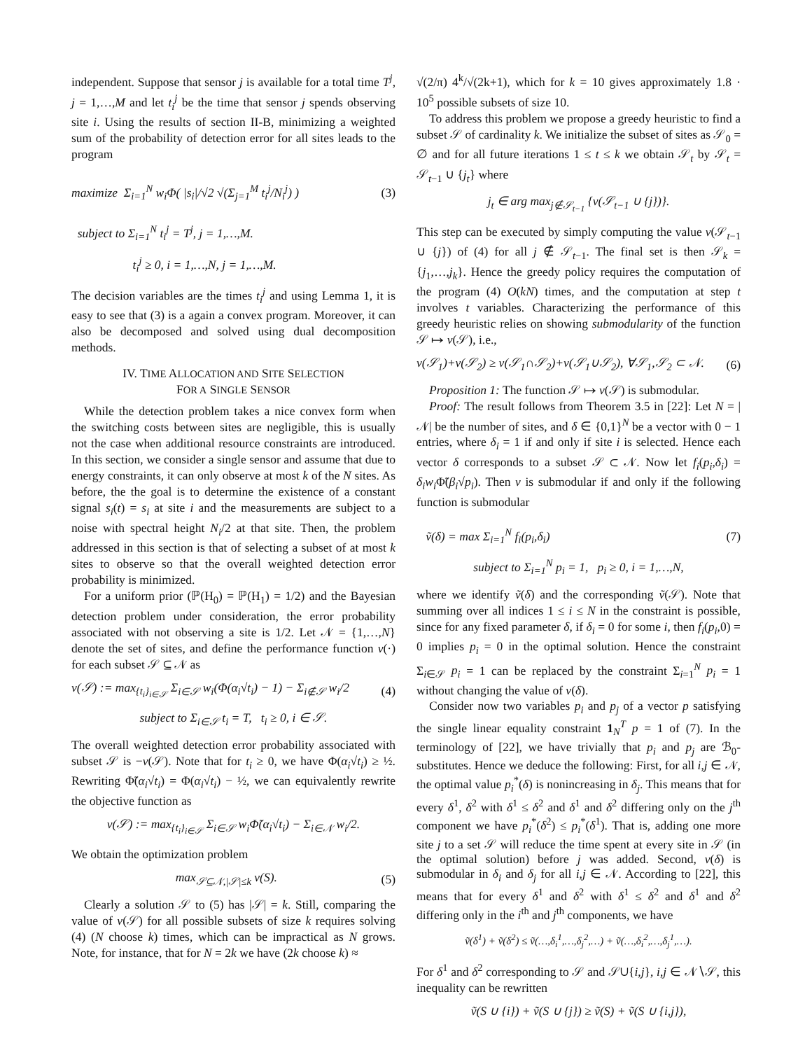independent. Suppose that sensor j is available for a total time T<sup>j</sup>, j = 1,…,M and let t<sub>i</sub><sup>j</sup> be the time that sensor j spends observing site i. Using the results of section II-B, minimizing a weighted sum of the probability of detection error for all sites leads to the program
maximize Σ<sub>i=1</sub><sup>N</sup> w<sub>i</sub>Φ( |s<sub>i</sub>|/√2 √(Σ<sub>j=1</sub><sup>M</sup> t<sub>i</sub><sup>j</sup>/N<sub>i</sub><sup>j</sup>) ) (3)
subject to Σ<sub>i=1</sub><sup>N</sup> t<sub>i</sub><sup>j</sup> = T<sup>j</sup>, j = 1,…,M.
t<sub>i</sub><sup>j</sup> ≥ 0, i = 1,…,N, j = 1,…,M.
The decision variables are the times t<sub>i</sub><sup>j</sup> and using Lemma 1, it is easy to see that (3) is a again a convex program. Moreover, it can also be decomposed and solved using dual decomposition methods.
IV. TIME ALLOCATION AND SITE SELECTION
FOR A SINGLE SENSOR
While the detection problem takes a nice convex form when the switching costs between sites are negligible, this is usually not the case when additional resource constraints are introduced. In this section, we consider a single sensor and assume that due to energy constraints, it can only observe at most k of the N sites. As before, the the goal is to determine the existence of a constant signal s<sub>i</sub>(t) = s<sub>i</sub> at site i and the measurements are subject to a noise with spectral height N<sub>i</sub>/2 at that site. Then, the problem addressed in this section is that of selecting a subset of at most k sites to observe so that the overall weighted detection error probability is minimized.
For a uniform prior (ℙ(H<sub>0</sub>) = ℙ(H<sub>1</sub>) = 1/2) and the Bayesian detection problem under consideration, the error probability associated with not observing a site is 1/2. Let 𝒩 = {1,…,N} denote the set of sites, and define the performance function v(·) for each subset 𝒮 ⊆ 𝒩 as
v(𝒮) := max<sub>{t<sub>i</sub>}<sub>i∈𝒮</sub></sub> Σ<sub>i∈𝒮</sub> w<sub>i</sub>(Φ(α<sub>i</sub>√t<sub>i</sub>) − 1) − Σ<sub>i∉𝒮</sub> w<sub>i</sub>/2 (4)
subject to Σ<sub>i∈𝒮</sub> t<sub>i</sub> = T, t<sub>i</sub> ≥ 0, i ∈ 𝒮.
The overall weighted detection error probability associated with subset 𝒮 is −v(𝒮). Note that for t<sub>i</sub> ≥ 0, we have Φ(α<sub>i</sub>√t<sub>i</sub>) ≥ ½. Rewriting Φ̃(α<sub>i</sub>√t<sub>i</sub>) = Φ(α<sub>i</sub>√t<sub>i</sub>) − ½, we can equivalently rewrite the objective function as
v(𝒮) := max<sub>{t<sub>i</sub>}<sub>i∈𝒮</sub></sub> Σ<sub>i∈𝒮</sub> w<sub>i</sub>Φ̃(α<sub>i</sub>√t<sub>i</sub>) − Σ<sub>i∈𝒩</sub> w<sub>i</sub>/2.
We obtain the optimization problem
max<sub>𝒮⊆𝒩,|𝒮|≤k</sub> v(S). (5)
Clearly a solution 𝒮 to (5) has |𝒮| = k. Still, comparing the value of v(𝒮) for all possible subsets of size k requires solving (4) (N choose k) times, which can be impractical as N grows. Note, for instance, that for N = 2k we have (2k choose k) ≈
√(2/π) 4<sup>k</sup>/√(2k+1), which for k = 10 gives approximately 1.8 · 10<sup>5</sup> possible subsets of size 10.
To address this problem we propose a greedy heuristic to find a subset 𝒮 of cardinality k. We initialize the subset of sites as 𝒮<sub>0</sub> = ∅ and for all future iterations 1 ≤ t ≤ k we obtain 𝒮<sub>t</sub> by 𝒮<sub>t</sub> = 𝒮<sub>t−1</sub> ∪ {j<sub>t</sub>} where
j<sub>t</sub> ∈ arg max<sub>j∉𝒮<sub>t−1</sub></sub> {v(𝒮<sub>t−1</sub> ∪ {j})}.
This step can be executed by simply computing the value v(𝒮<sub>t−1</sub> ∪ {j}) of (4) for all j ∉ 𝒮<sub>t−1</sub>. The final set is then 𝒮<sub>k</sub> = {j<sub>1</sub>,…,j<sub>k</sub>}. Hence the greedy policy requires the computation of the program (4) O(kN) times, and the computation at step t involves t variables. Characterizing the performance of this greedy heuristic relies on showing submodularity of the function 𝒮 ↦ v(𝒮), i.e.,
v(𝒮<sub>1</sub>)+v(𝒮<sub>2</sub>) ≥ v(𝒮<sub>1</sub>∩𝒮<sub>2</sub>)+v(𝒮<sub>1</sub>∪𝒮<sub>2</sub>), ∀𝒮<sub>1</sub>,𝒮<sub>2</sub> ⊂ 𝒩. (6)
Proposition 1: The function 𝒮 ↦ v(𝒮) is submodular.
Proof: The result follows from Theorem 3.5 in [22]: Let N = |𝒩| be the number of sites, and δ ∈ {0,1}<sup>N</sup> be a vector with 0 − 1 entries, where δ<sub>i</sub> = 1 if and only if site i is selected. Hence each vector δ corresponds to a subset 𝒮 ⊂ 𝒩. Now let f<sub>i</sub>(p<sub>i</sub>,δ<sub>i</sub>) = δ<sub>i</sub>w<sub>i</sub> Φ̃(β<sub>i</sub>√p<sub>i</sub>). Then v is submodular if and only if the following function is submodular
ṽ(δ) = max Σ<sub>i=1</sub><sup>N</sup> f<sub>i</sub>(p<sub>i</sub>,δ<sub>i</sub>) (7)
subject to Σ<sub>i=1</sub><sup>N</sup> p<sub>i</sub> = 1, p<sub>i</sub> ≥ 0, i = 1,…,N,
where we identify ṽ(δ) and the corresponding ṽ(𝒮). Note that summing over all indices 1 ≤ i ≤ N in the constraint is possible, since for any fixed parameter δ, if δ<sub>i</sub> = 0 for some i, then f<sub>i</sub>(p<sub>i</sub>,0) = 0 implies p<sub>i</sub> = 0 in the optimal solution. Hence the constraint Σ<sub>i∈𝒮</sub> p<sub>i</sub> = 1 can be replaced by the constraint Σ<sub>i=1</sub><sup>N</sup> p<sub>i</sub> = 1 without changing the value of v(δ).
Consider now two variables p<sub>i</sub> and p<sub>j</sub> of a vector p satisfying the single linear equality constraint 1<sub>N</sub><sup>T</sup> p = 1 of (7). In the terminology of [22], we have trivially that p<sub>i</sub> and p<sub>j</sub> are ℬ<sub>0</sub>-substitutes. Hence we deduce the following: First, for all i,j ∈ 𝒩, the optimal value p<sub>i</sub><sup>*</sup>(δ) is nonincreasing in δ<sub>j</sub>. This means that for every δ<sup>1</sup>, δ<sup>2</sup> with δ<sup>1</sup> ≤ δ<sup>2</sup> and δ<sup>1</sup> and δ<sup>2</sup> differing only on the j<sup>th</sup> component we have p<sub>i</sub><sup>*</sup>(δ<sup>2</sup>) ≤ p<sub>i</sub><sup>*</sup>(δ<sup>1</sup>). That is, adding one more site j to a set 𝒮 will reduce the time spent at every site in 𝒮 (in the optimal solution) before j was added. Second, v(δ) is submodular in δ<sub>i</sub> and δ<sub>j</sub> for all i,j ∈ 𝒩. According to [22], this means that for every δ<sup>1</sup> and δ<sup>2</sup> with δ<sup>1</sup> ≤ δ<sup>2</sup> and δ<sup>1</sup> and δ<sup>2</sup> differing only in the i<sup>th</sup> and j<sup>th</sup> components, we have
ṽ(δ<sup>1</sup>) + ṽ(δ<sup>2</sup>) ≤ ṽ(…,δ<sub>i</sub><sup>1</sup>,…,δ<sub>j</sub><sup>2</sup>,…) + ṽ(…,δ<sub>i</sub><sup>2</sup>,…,δ<sub>j</sub><sup>1</sup>,…).
For δ<sup>1</sup> and δ<sup>2</sup> corresponding to 𝒮 and 𝒮∪{i,j}, i,j ∈ 𝒩∖𝒮, this inequality can be rewritten
ṽ(S ∪ {i}) + ṽ(S ∪ {j}) ≥ ṽ(S) + ṽ(S ∪ {i,j}),